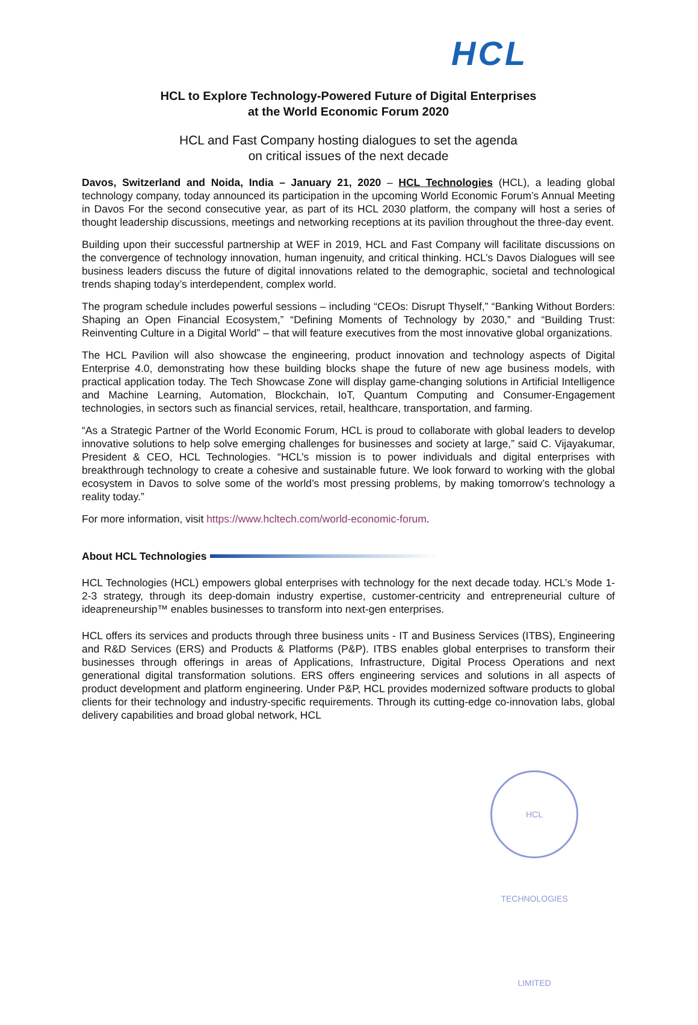HCL
HCL to Explore Technology-Powered Future of Digital Enterprises
at the World Economic Forum 2020
HCL and Fast Company hosting dialogues to set the agenda
on critical issues of the next decade
Davos, Switzerland and Noida, India – January 21, 2020 – HCL Technologies (HCL), a leading global technology company, today announced its participation in the upcoming World Economic Forum’s Annual Meeting in Davos For the second consecutive year, as part of its HCL 2030 platform, the company will host a series of thought leadership discussions, meetings and networking receptions at its pavilion throughout the three-day event.
Building upon their successful partnership at WEF in 2019, HCL and Fast Company will facilitate discussions on the convergence of technology innovation, human ingenuity, and critical thinking. HCL’s Davos Dialogues will see business leaders discuss the future of digital innovations related to the demographic, societal and technological trends shaping today’s interdependent, complex world.
The program schedule includes powerful sessions – including “CEOs: Disrupt Thyself,” “Banking Without Borders: Shaping an Open Financial Ecosystem,” “Defining Moments of Technology by 2030,” and “Building Trust: Reinventing Culture in a Digital World” – that will feature executives from the most innovative global organizations.
The HCL Pavilion will also showcase the engineering, product innovation and technology aspects of Digital Enterprise 4.0, demonstrating how these building blocks shape the future of new age business models, with practical application today. The Tech Showcase Zone will display game-changing solutions in Artificial Intelligence and Machine Learning, Automation, Blockchain, IoT, Quantum Computing and Consumer-Engagement technologies, in sectors such as financial services, retail, healthcare, transportation, and farming.
“As a Strategic Partner of the World Economic Forum, HCL is proud to collaborate with global leaders to develop innovative solutions to help solve emerging challenges for businesses and society at large,” said C. Vijayakumar, President & CEO, HCL Technologies. “HCL’s mission is to power individuals and digital enterprises with breakthrough technology to create a cohesive and sustainable future. We look forward to working with the global ecosystem in Davos to solve some of the world’s most pressing problems, by making tomorrow’s technology a reality today.”
For more information, visit https://www.hcltech.com/world-economic-forum.
About HCL Technologies
HCL Technologies (HCL) empowers global enterprises with technology for the next decade today. HCL’s Mode 1-2-3 strategy, through its deep-domain industry expertise, customer-centricity and entrepreneurial culture of ideapreneurship™ enables businesses to transform into next-gen enterprises.
HCL offers its services and products through three business units - IT and Business Services (ITBS), Engineering and R&D Services (ERS) and Products & Platforms (P&P). ITBS enables global enterprises to transform their businesses through offerings in areas of Applications, Infrastructure, Digital Process Operations and next generational digital transformation solutions. ERS offers engineering services and solutions in all aspects of product development and platform engineering. Under P&P, HCL provides modernized software products to global clients for their technology and industry-specific requirements. Through its cutting-edge co-innovation labs, global delivery capabilities and broad global network, HCL
HCL TECHNOLOGIES LIMITED